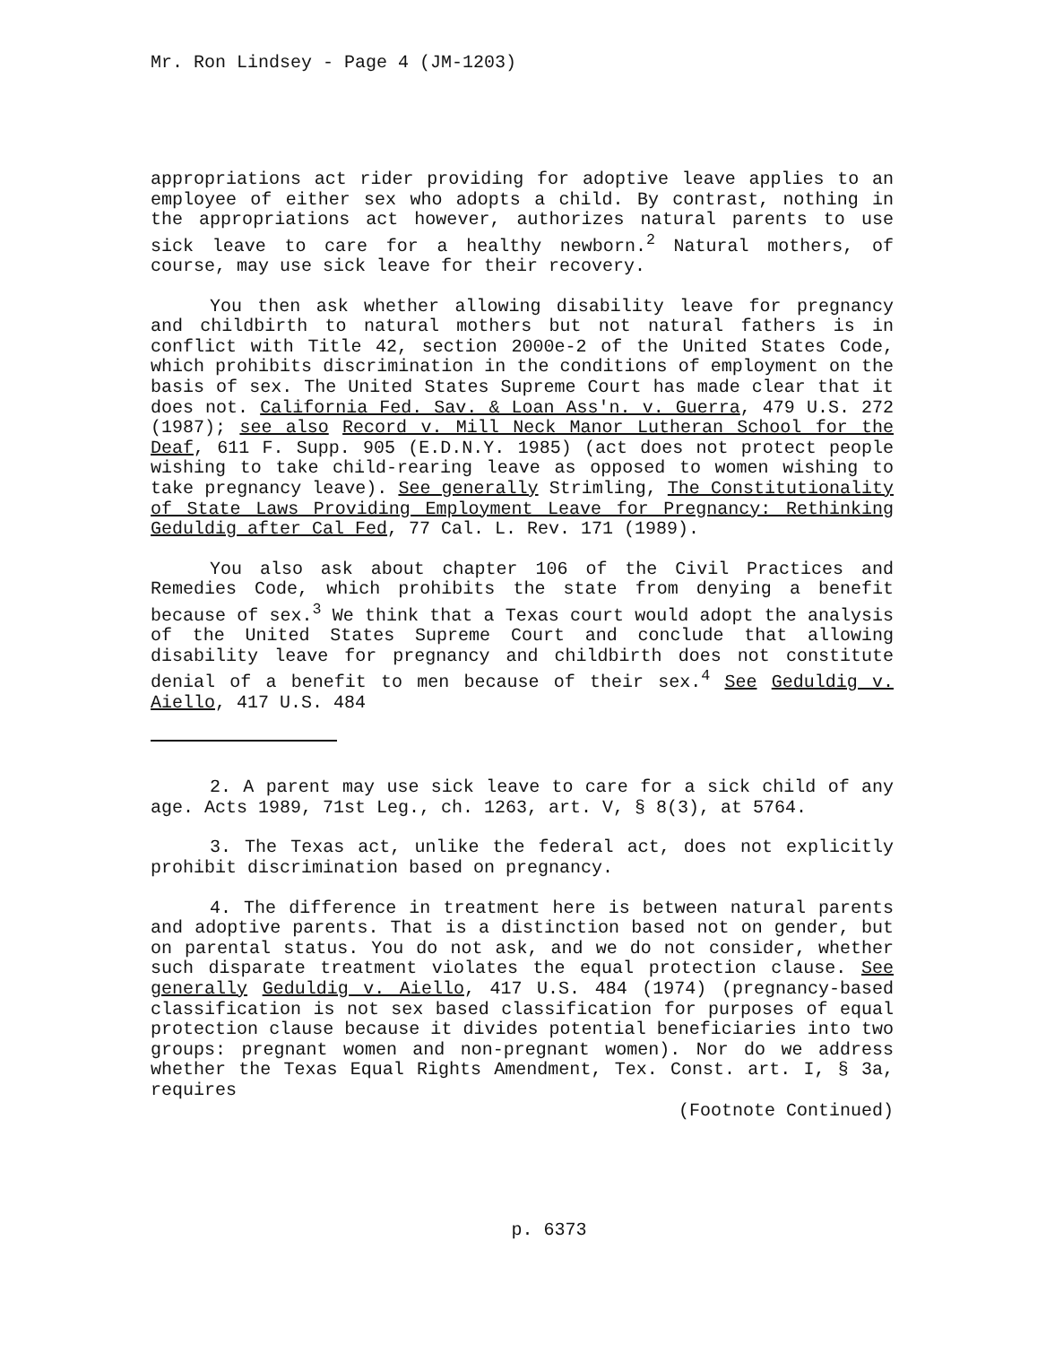Mr. Ron Lindsey - Page 4 (JM-1203)
appropriations act rider providing for adoptive leave applies to an employee of either sex who adopts a child. By contrast, nothing in the appropriations act however, authorizes natural parents to use sick leave to care for a healthy newborn.<sup>2</sup> Natural mothers, of course, may use sick leave for their recovery.
You then ask whether allowing disability leave for pregnancy and childbirth to natural mothers but not natural fathers is in conflict with Title 42, section 2000e-2 of the United States Code, which prohibits discrimination in the conditions of employment on the basis of sex. The United States Supreme Court has made clear that it does not. California Fed. Sav. & Loan Ass'n. v. Guerra, 479 U.S. 272 (1987); see also Record v. Mill Neck Manor Lutheran School for the Deaf, 611 F. Supp. 905 (E.D.N.Y. 1985) (act does not protect people wishing to take child-rearing leave as opposed to women wishing to take pregnancy leave). See generally Strimling, The Constitutionality of State Laws Providing Employment Leave for Pregnancy: Rethinking Geduldig after Cal Fed, 77 Cal. L. Rev. 171 (1989).
You also ask about chapter 106 of the Civil Practices and Remedies Code, which prohibits the state from denying a benefit because of sex.<sup>3</sup> We think that a Texas court would adopt the analysis of the United States Supreme Court and conclude that allowing disability leave for pregnancy and childbirth does not constitute denial of a benefit to men because of their sex.<sup>4</sup> See Geduldig v. Aiello, 417 U.S. 484
2. A parent may use sick leave to care for a sick child of any age. Acts 1989, 71st Leg., ch. 1263, art. V, § 8(3), at 5764.
3. The Texas act, unlike the federal act, does not explicitly prohibit discrimination based on pregnancy.
4. The difference in treatment here is between natural parents and adoptive parents. That is a distinction based not on gender, but on parental status. You do not ask, and we do not consider, whether such disparate treatment violates the equal protection clause. See generally Geduldig v. Aiello, 417 U.S. 484 (1974) (pregnancy-based classification is not sex based classification for purposes of equal protection clause because it divides potential beneficiaries into two groups: pregnant women and non-pregnant women). Nor do we address whether the Texas Equal Rights Amendment, Tex. Const. art. I, § 3a, requires
(Footnote Continued)
p. 6373